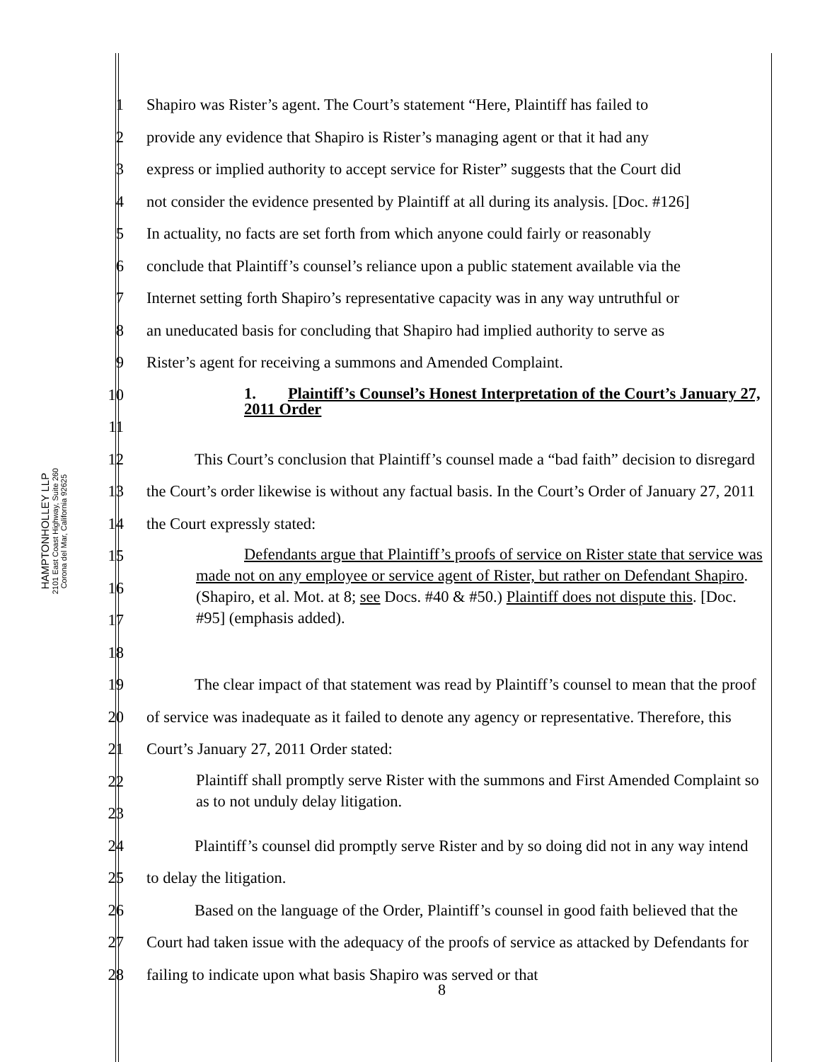HAMPTONHOLLEY LLP
2101 East Coast Highway, Suite 260
Corona del Mar, California 92625
1 Shapiro was Rister’s agent. The Court’s statement “Here, Plaintiff has failed to
2 provide any evidence that Shapiro is Rister’s managing agent or that it had any
3 express or implied authority to accept service for Rister” suggests that the Court did
4 not consider the evidence presented by Plaintiff at all during its analysis. [Doc. #126]
5 In actuality, no facts are set forth from which anyone could fairly or reasonably
6 conclude that Plaintiff’s counsel’s reliance upon a public statement available via the
7 Internet setting forth Shapiro’s representative capacity was in any way untruthful or
8 an uneducated basis for concluding that Shapiro had implied authority to serve as
9 Rister’s agent for receiving a summons and Amended Complaint.
10
11 1. Plaintiff’s Counsel’s Honest Interpretation of the Court’s January 27, 2011 Order
12
13
14 This Court’s conclusion that Plaintiff’s counsel made a “bad faith” decision to disregard the Court’s order likewise is without any factual basis. In the Court’s Order of January 27, 2011 the Court expressly stated:
15
16
17
18 Defendants argue that Plaintiff’s proofs of service on Rister state that service was made not on any employee or service agent of Rister, but rather on Defendant Shapiro. (Shapiro, et al. Mot. at 8; see Docs. #40 & #50.) Plaintiff does not dispute this. [Doc. #95] (emphasis added).
19
20
21 The clear impact of that statement was read by Plaintiff’s counsel to mean that the proof of service was inadequate as it failed to denote any agency or representative. Therefore, this Court’s January 27, 2011 Order stated:
22
23 Plaintiff shall promptly serve Rister with the summons and First Amended Complaint so as to not unduly delay litigation.
24
25 Plaintiff’s counsel did promptly serve Rister and by so doing did not in any way intend to delay the litigation.
26
27
28 Based on the language of the Order, Plaintiff’s counsel in good faith believed that the Court had taken issue with the adequacy of the proofs of service as attacked by Defendants for failing to indicate upon what basis Shapiro was served or that
8